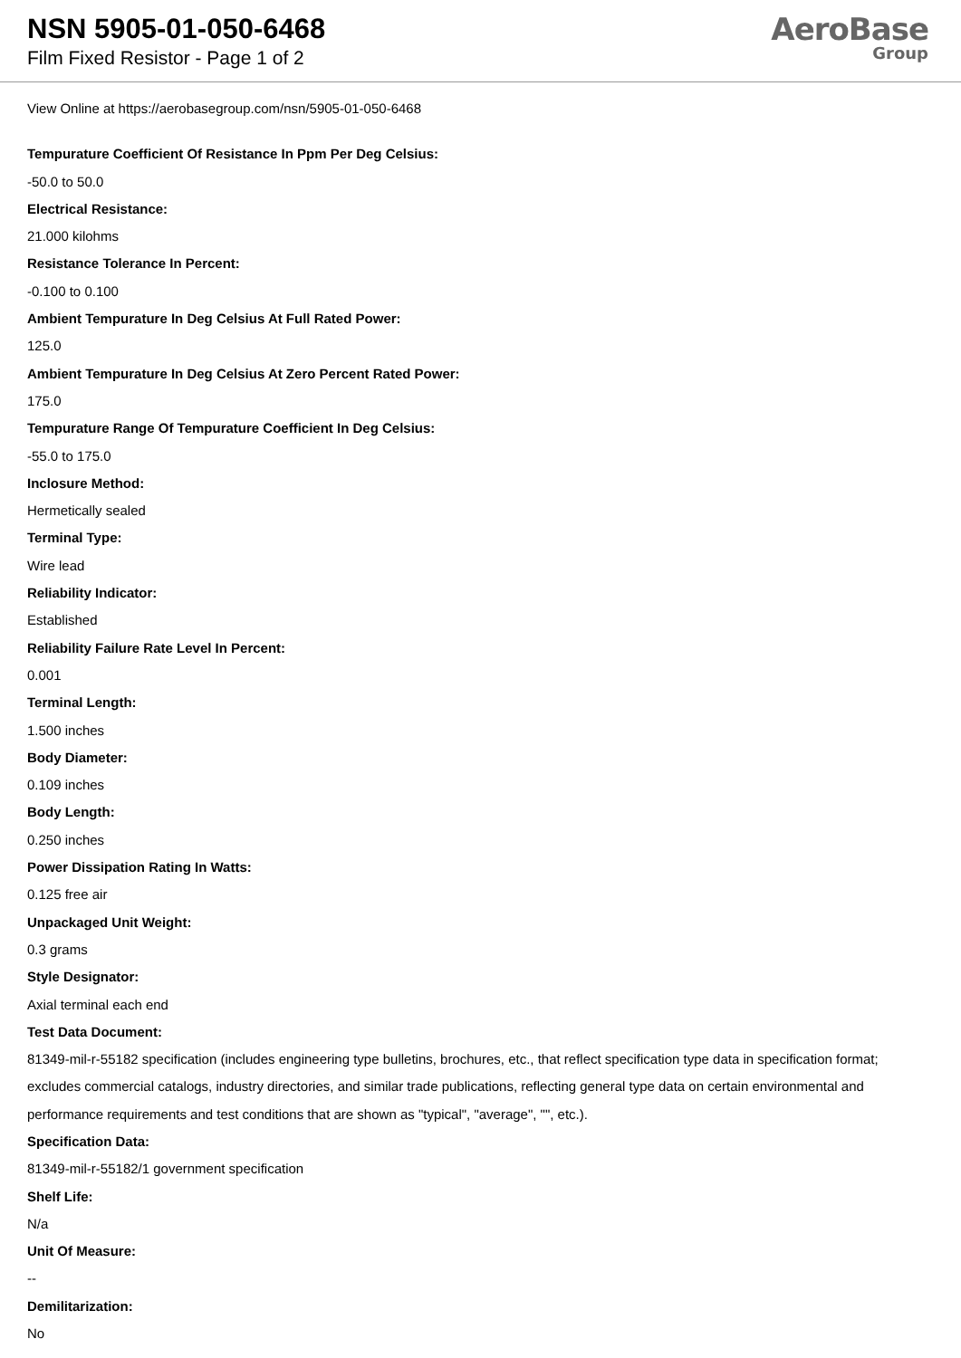NSN 5905-01-050-6468
Film Fixed Resistor - Page 1 of 2
AeroBase
Group
View Online at https://aerobasegroup.com/nsn/5905-01-050-6468
Tempurature Coefficient Of Resistance In Ppm Per Deg Celsius:
-50.0 to 50.0
Electrical Resistance:
21.000 kilohms
Resistance Tolerance In Percent:
-0.100 to 0.100
Ambient Tempurature In Deg Celsius At Full Rated Power:
125.0
Ambient Tempurature In Deg Celsius At Zero Percent Rated Power:
175.0
Tempurature Range Of Tempurature Coefficient In Deg Celsius:
-55.0 to 175.0
Inclosure Method:
Hermetically sealed
Terminal Type:
Wire lead
Reliability Indicator:
Established
Reliability Failure Rate Level In Percent:
0.001
Terminal Length:
1.500 inches
Body Diameter:
0.109 inches
Body Length:
0.250 inches
Power Dissipation Rating In Watts:
0.125 free air
Unpackaged Unit Weight:
0.3 grams
Style Designator:
Axial terminal each end
Test Data Document:
81349-mil-r-55182 specification (includes engineering type bulletins, brochures, etc., that reflect specification type data in specification format; excludes commercial catalogs, industry directories, and similar trade publications, reflecting general type data on certain environmental and performance requirements and test conditions that are shown as "typical", "average", "", etc.).
Specification Data:
81349-mil-r-55182/1 government specification
Shelf Life:
N/a
Unit Of Measure:
--
Demilitarization:
No